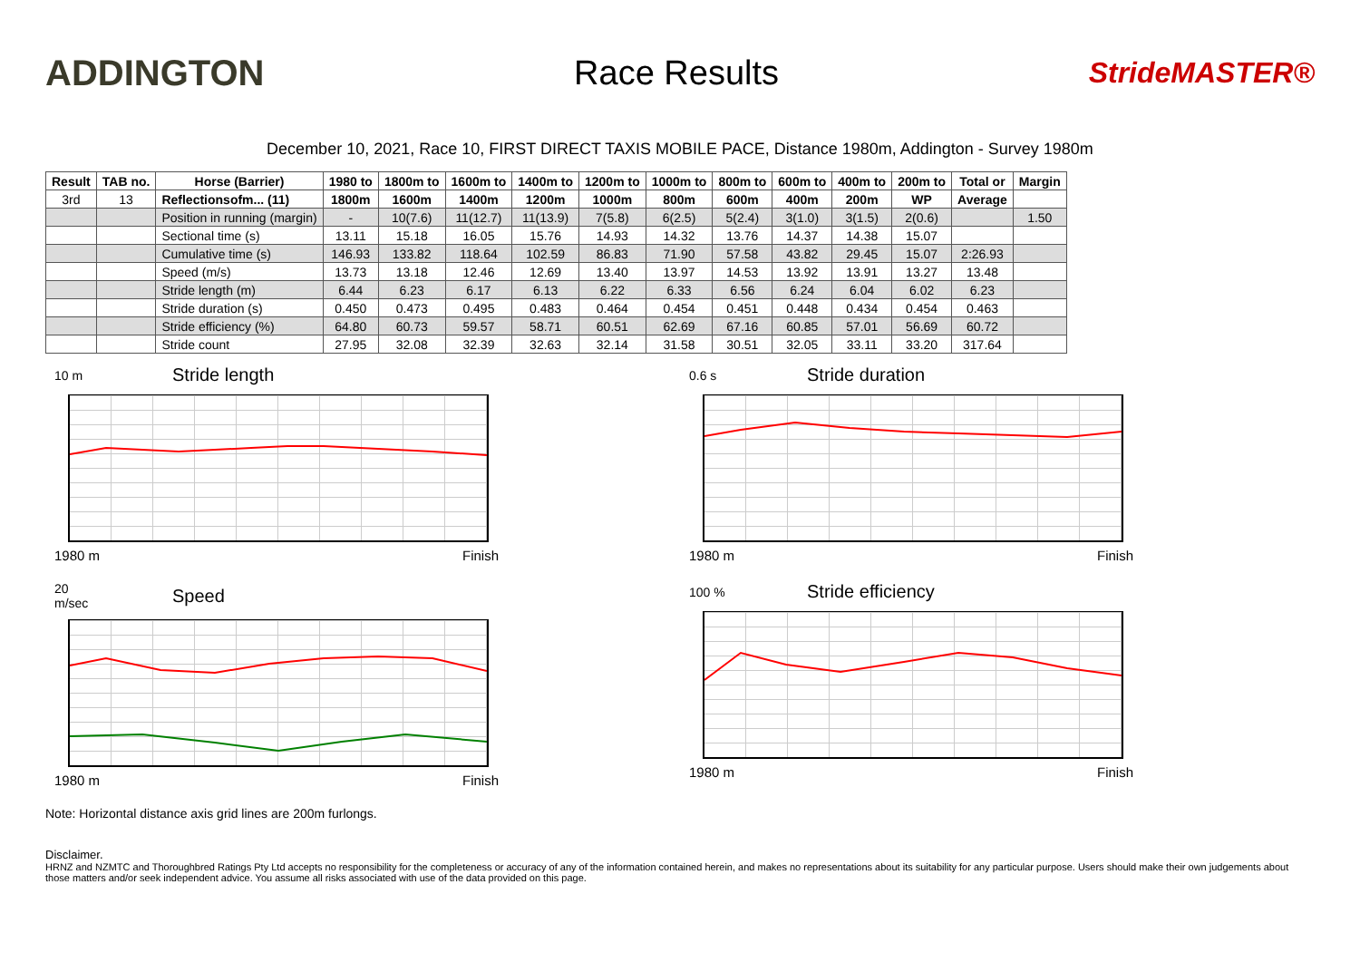ADDINGTON Race Results
StrideMASTER®
December 10, 2021, Race 10, FIRST DIRECT TAXIS MOBILE PACE, Distance 1980m, Addington - Survey 1980m
| Result | TAB no. | Horse (Barrier) | 1980 to | 1800m to | 1600m to | 1400m to | 1200m to | 1000m to | 800m to | 600m to | 400m to | 200m to | Total or | Margin |
| --- | --- | --- | --- | --- | --- | --- | --- | --- | --- | --- | --- | --- | --- | --- |
| 3rd | 13 | Reflectionsofm... (11) | 1800m | 1600m | 1400m | 1200m | 1000m | 800m | 600m | 400m | 200m | WP | Average | |
| | | Position in running (margin) | - | 10(7.6) | 11(12.7) | 11(13.9) | 7(5.8) | 6(2.5) | 5(2.4) | 3(1.0) | 3(1.5) | 2(0.6) | | 1.50 |
| | | Sectional time (s) | 13.11 | 15.18 | 16.05 | 15.76 | 14.93 | 14.32 | 13.76 | 14.37 | 14.38 | 15.07 | | |
| | | Cumulative time (s) | 146.93 | 133.82 | 118.64 | 102.59 | 86.83 | 71.90 | 57.58 | 43.82 | 29.45 | 15.07 | 2:26.93 | |
| | | Speed (m/s) | 13.73 | 13.18 | 12.46 | 12.69 | 13.40 | 13.97 | 14.53 | 13.92 | 13.91 | 13.27 | 13.48 | |
| | | Stride length (m) | 6.44 | 6.23 | 6.17 | 6.13 | 6.22 | 6.33 | 6.56 | 6.24 | 6.04 | 6.02 | 6.23 | |
| | | Stride duration (s) | 0.450 | 0.473 | 0.495 | 0.483 | 0.464 | 0.454 | 0.451 | 0.448 | 0.434 | 0.454 | 0.463 | |
| | | Stride efficiency (%) | 64.80 | 60.73 | 59.57 | 58.71 | 60.51 | 62.69 | 67.16 | 60.85 | 57.01 | 56.69 | 60.72 | |
| | | Stride count | 27.95 | 32.08 | 32.39 | 32.63 | 32.14 | 31.58 | 30.51 | 32.05 | 33.11 | 33.20 | 317.64 | |
10 m Stride length
1980 m Finish
0.6 s Stride duration
1980 m Finish
20 m/sec Speed
1980 m Finish
100 % Stride efficiency
1980 m Finish
Note: Horizontal distance axis grid lines are 200m furlongs.
Disclaimer.
HRNZ and NZMTC and Thoroughbred Ratings Pty Ltd accepts no responsibility for the completeness or accuracy of any of the information contained herein, and makes no representations about its suitability for any particular purpose. Users should make their own judgements about those matters and/or seek independent advice. You assume all risks associated with use of the data provided on this page.